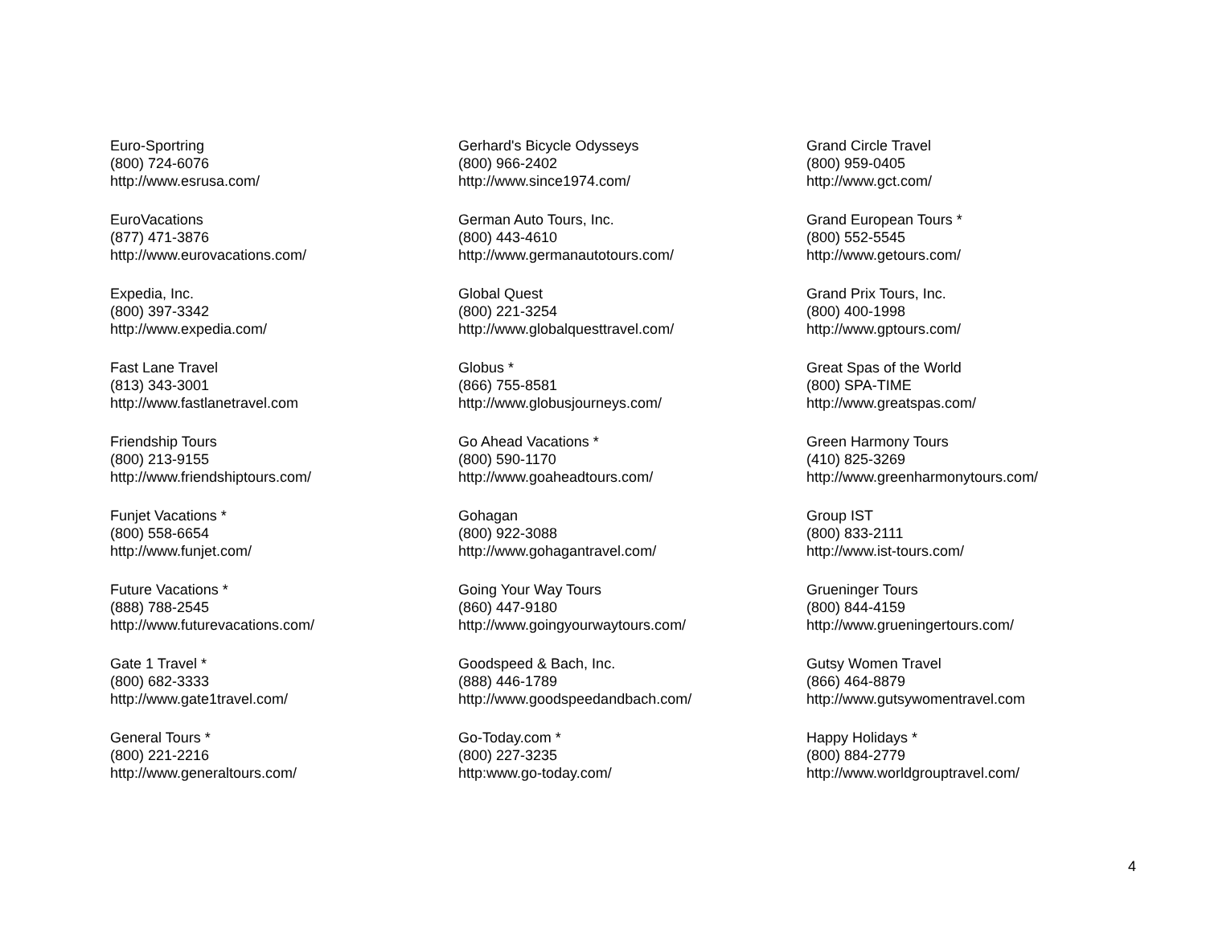Euro-Sportring
(800) 724-6076
http://www.esrusa.com/
EuroVacations
(877) 471-3876
http://www.eurovacations.com/
Expedia, Inc.
(800) 397-3342
http://www.expedia.com/
Fast Lane Travel
(813) 343-3001
http://www.fastlanetravel.com
Friendship Tours
(800) 213-9155
http://www.friendshiptours.com/
Funjet Vacations *
(800) 558-6654
http://www.funjet.com/
Future Vacations *
(888) 788-2545
http://www.futurevacations.com/
Gate 1 Travel *
(800) 682-3333
http://www.gate1travel.com/
General Tours *
(800) 221-2216
http://www.generaltours.com/
Gerhard's Bicycle Odysseys
(800) 966-2402
http://www.since1974.com/
German Auto Tours, Inc.
(800) 443-4610
http://www.germanautotours.com/
Global Quest
(800) 221-3254
http://www.globalquesttravel.com/
Globus *
(866) 755-8581
http://www.globusjourneys.com/
Go Ahead Vacations *
(800) 590-1170
http://www.goaheadtours.com/
Gohagan
(800) 922-3088
http://www.gohagantravel.com/
Going Your Way Tours
(860) 447-9180
http://www.goingyourwaytours.com/
Goodspeed & Bach, Inc.
(888) 446-1789
http://www.goodspeedandbach.com/
Go-Today.com *
(800) 227-3235
http:www.go-today.com/
Grand Circle Travel
(800) 959-0405
http://www.gct.com/
Grand European Tours *
(800) 552-5545
http://www.getours.com/
Grand Prix Tours, Inc.
(800) 400-1998
http://www.gptours.com/
Great Spas of the World
(800) SPA-TIME
http://www.greatspas.com/
Green Harmony Tours
(410) 825-3269
http://www.greenharmonytours.com/
Group IST
(800) 833-2111
http://www.ist-tours.com/
Grueninger Tours
(800) 844-4159
http://www.grueningertours.com/
Gutsy Women Travel
(866) 464-8879
http://www.gutsywomentravel.com
Happy Holidays *
(800) 884-2779
http://www.worldgrouptravel.com/
4